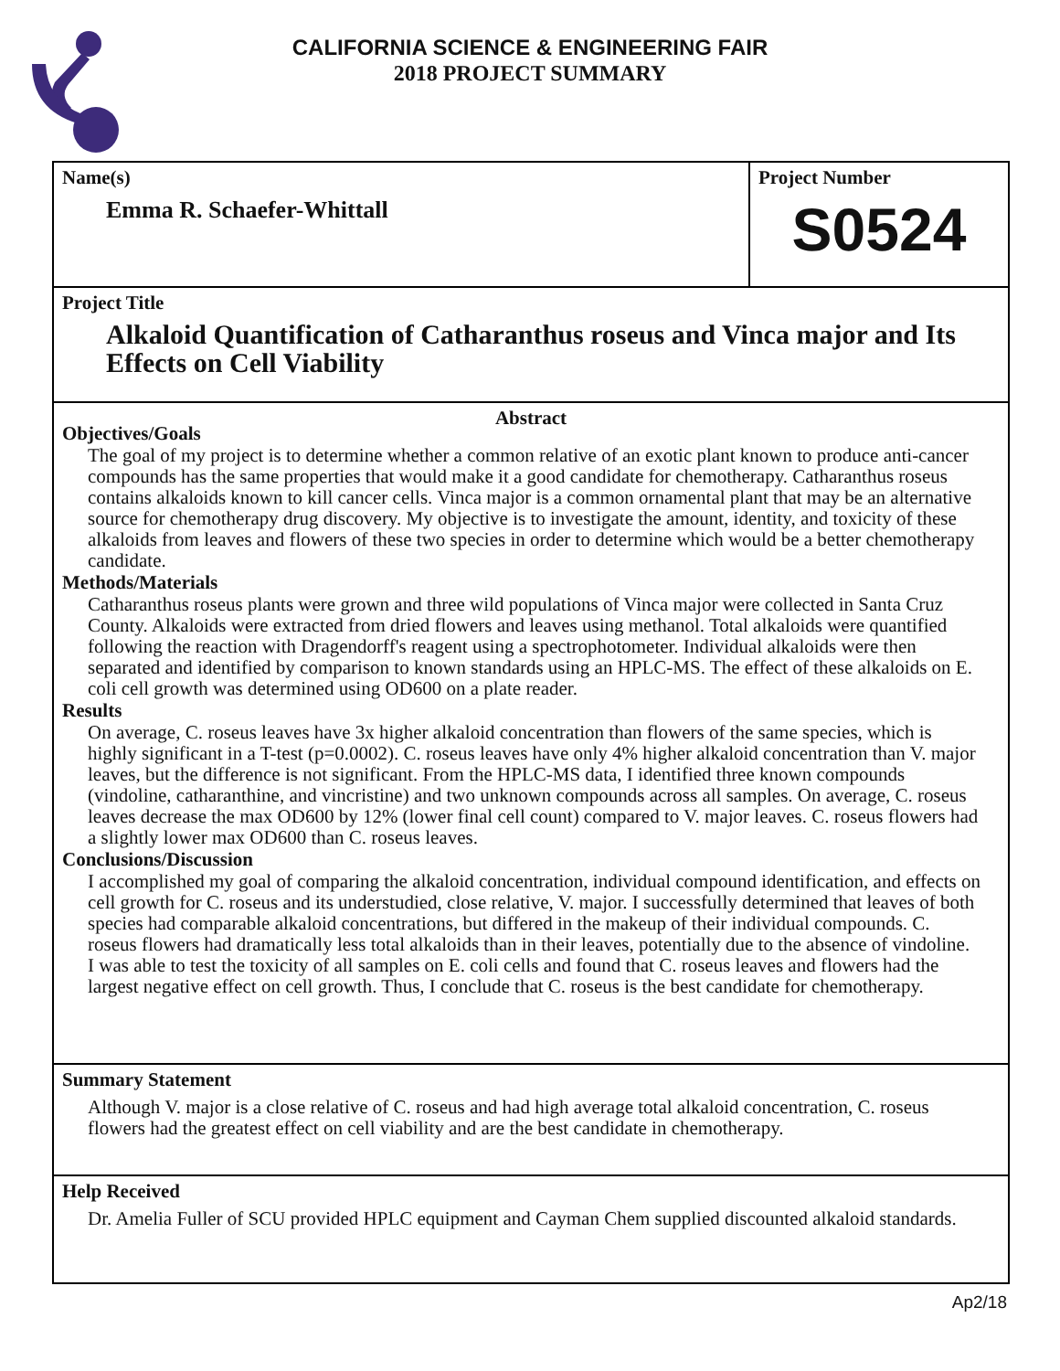CALIFORNIA SCIENCE & ENGINEERING FAIR
2018 PROJECT SUMMARY
Name(s)
Emma R. Schaefer-Whittall
Project Number
S0524
Project Title
Alkaloid Quantification of Catharanthus roseus and Vinca major and Its Effects on Cell Viability
Abstract
Objectives/Goals
The goal of my project is to determine whether a common relative of an exotic plant known to produce anti-cancer compounds has the same properties that would make it a good candidate for chemotherapy. Catharanthus roseus contains alkaloids known to kill cancer cells. Vinca major is a common ornamental plant that may be an alternative source for chemotherapy drug discovery. My objective is to investigate the amount, identity, and toxicity of these alkaloids from leaves and flowers of these two species in order to determine which would be a better chemotherapy candidate.
Methods/Materials
Catharanthus roseus plants were grown and three wild populations of Vinca major were collected in Santa Cruz County. Alkaloids were extracted from dried flowers and leaves using methanol. Total alkaloids were quantified following the reaction with Dragendorff's reagent using a spectrophotometer. Individual alkaloids were then separated and identified by comparison to known standards using an HPLC-MS. The effect of these alkaloids on E. coli cell growth was determined using OD600 on a plate reader.
Results
On average, C. roseus leaves have 3x higher alkaloid concentration than flowers of the same species, which is highly significant in a T-test (p=0.0002). C. roseus leaves have only 4% higher alkaloid concentration than V. major leaves, but the difference is not significant. From the HPLC-MS data, I identified three known compounds (vindoline, catharanthine, and vincristine) and two unknown compounds across all samples. On average, C. roseus leaves decrease the max OD600 by 12% (lower final cell count) compared to V. major leaves. C. roseus flowers had a slightly lower max OD600 than C. roseus leaves.
Conclusions/Discussion
I accomplished my goal of comparing the alkaloid concentration, individual compound identification, and effects on cell growth for C. roseus and its understudied, close relative, V. major. I successfully determined that leaves of both species had comparable alkaloid concentrations, but differed in the makeup of their individual compounds. C. roseus flowers had dramatically less total alkaloids than in their leaves, potentially due to the absence of vindoline. I was able to test the toxicity of all samples on E. coli cells and found that C. roseus leaves and flowers had the largest negative effect on cell growth. Thus, I conclude that C. roseus is the best candidate for chemotherapy.
Summary Statement
Although V. major is a close relative of C. roseus and had high average total alkaloid concentration, C. roseus flowers had the greatest effect on cell viability and are the best candidate in chemotherapy.
Help Received
Dr. Amelia Fuller of SCU provided HPLC equipment and Cayman Chem supplied discounted alkaloid standards.
Ap2/18